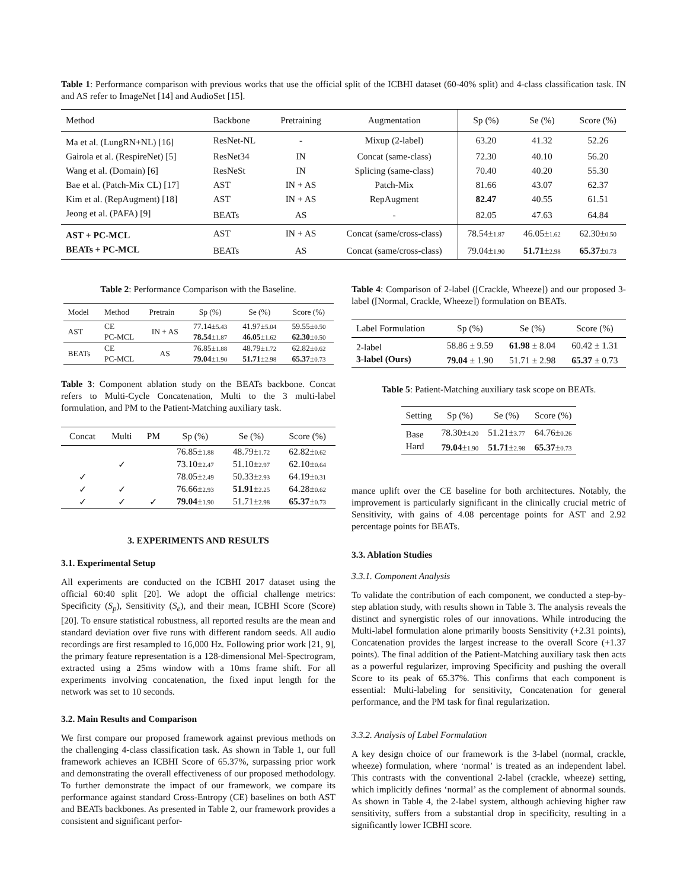Table 1: Performance comparison with previous works that use the official split of the ICBHI dataset (60-40% split) and 4-class classification task. IN and AS refer to ImageNet [14] and AudioSet [15].
| Method | Backbone | Pretraining | Augmentation | Sp (%) | Se (%) | Score (%) |
| --- | --- | --- | --- | --- | --- | --- |
| Ma et al. (LungRN+NL) [16] | ResNet-NL | - | Mixup (2-label) | 63.20 | 41.32 | 52.26 |
| Gairola et al. (RespireNet) [5] | ResNet34 | IN | Concat (same-class) | 72.30 | 40.10 | 56.20 |
| Wang et al. (Domain) [6] | ResNeSt | IN | Splicing (same-class) | 70.40 | 40.20 | 55.30 |
| Bae et al. (Patch-Mix CL) [17] | AST | IN + AS | Patch-Mix | 81.66 | 43.07 | 62.37 |
| Kim et al. (RepAugment) [18] | AST | IN + AS | RepAugment | 82.47 | 40.55 | 61.51 |
| Jeong et al. (PAFA) [9] | BEATs | AS | - | 82.05 | 47.63 | 64.84 |
| AST + PC-MCL | AST | IN + AS | Concat (same/cross-class) | 78.54± 1.87 | 46.05± 1.62 | 62.30± 0.50 |
| BEATs + PC-MCL | BEATs | AS | Concat (same/cross-class) | 79.04± 1.90 | 51.71 ± 2.98 | 65.37 ± 0.73 |
Table 2: Performance Comparison with the Baseline.
| Model | Method | Pretrain | Sp (%) | Se (%) | Score (%) |
| --- | --- | --- | --- | --- | --- |
| AST | CE PC-MCL | IN + AS | 77.14± 5.43 78.54 ± 1.87 | 41.97± 5.04 46.05 ± 1.62 | 59.55± 0.50 62.30 ± 0.50 |
| BEATs | CE PC-MCL | AS | 76.85± 1.88 79.04 ± 1.90 | 48.79± 1.72 51.71 ± 2.98 | 62.82± 0.62 65.37 ± 0.73 |
Table 3: Component ablation study on the BEATs backbone. Concat refers to Multi-Cycle Concatenation, Multi to the 3 multi-label formulation, and PM to the Patient-Matching auxiliary task.
| Concat | Multi | PM | Sp (%) | Se (%) | Score (%) |
| --- | --- | --- | --- | --- | --- |
| | | | 76.85± 1.88 | 48.79± 1.72 | 62.82± 0.62 |
| | ✓ | | 73.10± 2.47 | 51.10± 2.97 | 62.10± 0.64 |
| ✓ | | | 78.05± 2.49 | 50.33± 2.93 | 64.19± 0.31 |
| ✓ | ✓ | | 76.66± 2.93 | 51.91 ± 2.25 | 64.28± 0.62 |
| ✓ | ✓ | ✓ | 79.04 ± 1.90 | 51.71± 2.98 | 65.37 ± 0.73 |
3. EXPERIMENTS AND RESULTS
3.1. Experimental Setup
All experiments are conducted on the ICBHI 2017 dataset using the official 60:40 split [20]. We adopt the official challenge metrics: Specificity (S<sub>p</sub>), Sensitivity (S<sub>e</sub>), and their mean, ICBHI Score (Score) [20]. To ensure statistical robustness, all reported results are the mean and standard deviation over five runs with different random seeds. All audio recordings are first resampled to 16,000 Hz. Following prior work [21, 9], the primary feature representation is a 128-dimensional Mel-Spectrogram, extracted using a 25ms window with a 10ms frame shift. For all experiments involving concatenation, the fixed input length for the network was set to 10 seconds.
3.2. Main Results and Comparison
We first compare our proposed framework against previous methods on the challenging 4-class classification task. As shown in Table 1, our full framework achieves an ICBHI Score of 65.37%, surpassing prior work and demonstrating the overall effectiveness of our proposed methodology. To further demonstrate the impact of our framework, we compare its performance against standard Cross-Entropy (CE) baselines on both AST and BEATs backbones. As presented in Table 2, our framework provides a consistent and significant perfor-
Table 4: Comparison of 2-label ([Crackle, Wheeze]) and our proposed 3-label ([Normal, Crackle, Wheeze]) formulation on BEATs.
| Label Formulation | Sp (%) | Se (%) | Score (%) |
| --- | --- | --- | --- |
| 2-label | 58.86 ± 9.59 | 61.98 ± 8.04 | 60.42 ± 1.31 |
| 3-label (Ours) | 79.04 ± 1.90 | 51.71 ± 2.98 | 65.37 ± 0.73 |
Table 5: Patient-Matching auxiliary task scope on BEATs.
| Setting | Sp (%) | Se (%) | Score (%) |
| --- | --- | --- | --- |
| Base | 78.30± 4.20 | 51.21± 3.77 | 64.76± 0.26 |
| Hard | 79.04 ± 1.90 | 51.71 ± 2.98 | 65.37 ± 0.73 |
mance uplift over the CE baseline for both architectures. Notably, the improvement is particularly significant in the clinically crucial metric of Sensitivity, with gains of 4.08 percentage points for AST and 2.92 percentage points for BEATs.
3.3. Ablation Studies
3.3.1. Component Analysis
To validate the contribution of each component, we conducted a step-by-step ablation study, with results shown in Table 3. The analysis reveals the distinct and synergistic roles of our innovations. While introducing the Multi-label formulation alone primarily boosts Sensitivity (+2.31 points), Concatenation provides the largest increase to the overall Score (+1.37 points). The final addition of the Patient-Matching auxiliary task then acts as a powerful regularizer, improving Specificity and pushing the overall Score to its peak of 65.37%. This confirms that each component is essential: Multi-labeling for sensitivity, Concatenation for general performance, and the PM task for final regularization.
3.3.2. Analysis of Label Formulation
A key design choice of our framework is the 3-label (normal, crackle, wheeze) formulation, where ‘normal’ is treated as an independent label. This contrasts with the conventional 2-label (crackle, wheeze) setting, which implicitly defines ‘normal’ as the complement of abnormal sounds. As shown in Table 4, the 2-label system, although achieving higher raw sensitivity, suffers from a substantial drop in specificity, resulting in a significantly lower ICBHI score.